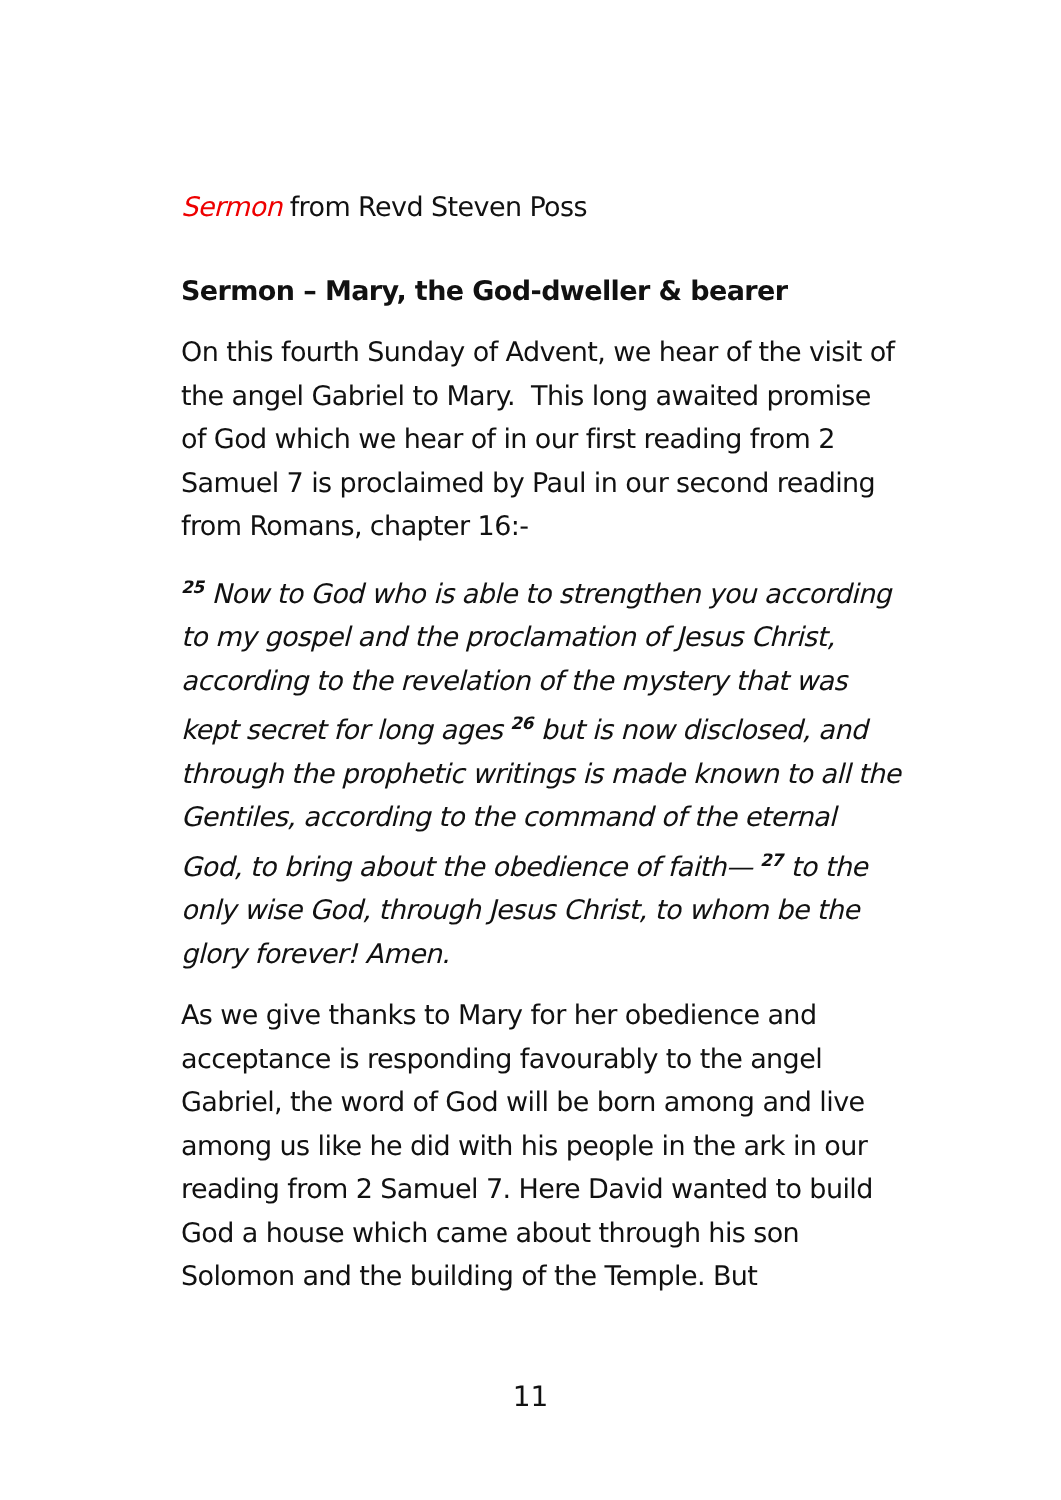Sermon from Revd Steven Poss
Sermon – Mary, the God-dweller & bearer
On this fourth Sunday of Advent, we hear of the visit of the angel Gabriel to Mary. This long awaited promise of God which we hear of in our first reading from 2 Samuel 7 is proclaimed by Paul in our second reading from Romans, chapter 16:-
<sup>25</sup> Now to God who is able to strengthen you according to my gospel and the proclamation of Jesus Christ, according to the revelation of the mystery that was kept secret for long ages <sup>26</sup> but is now disclosed, and through the prophetic writings is made known to all the Gentiles, according to the command of the eternal God, to bring about the obedience of faith— <sup>27</sup> to the only wise God, through Jesus Christ, to whom be the glory forever! Amen.
As we give thanks to Mary for her obedience and acceptance is responding favourably to the angel Gabriel, the word of God will be born among and live among us like he did with his people in the ark in our reading from 2 Samuel 7. Here David wanted to build God a house which came about through his son Solomon and the building of the Temple. But
11